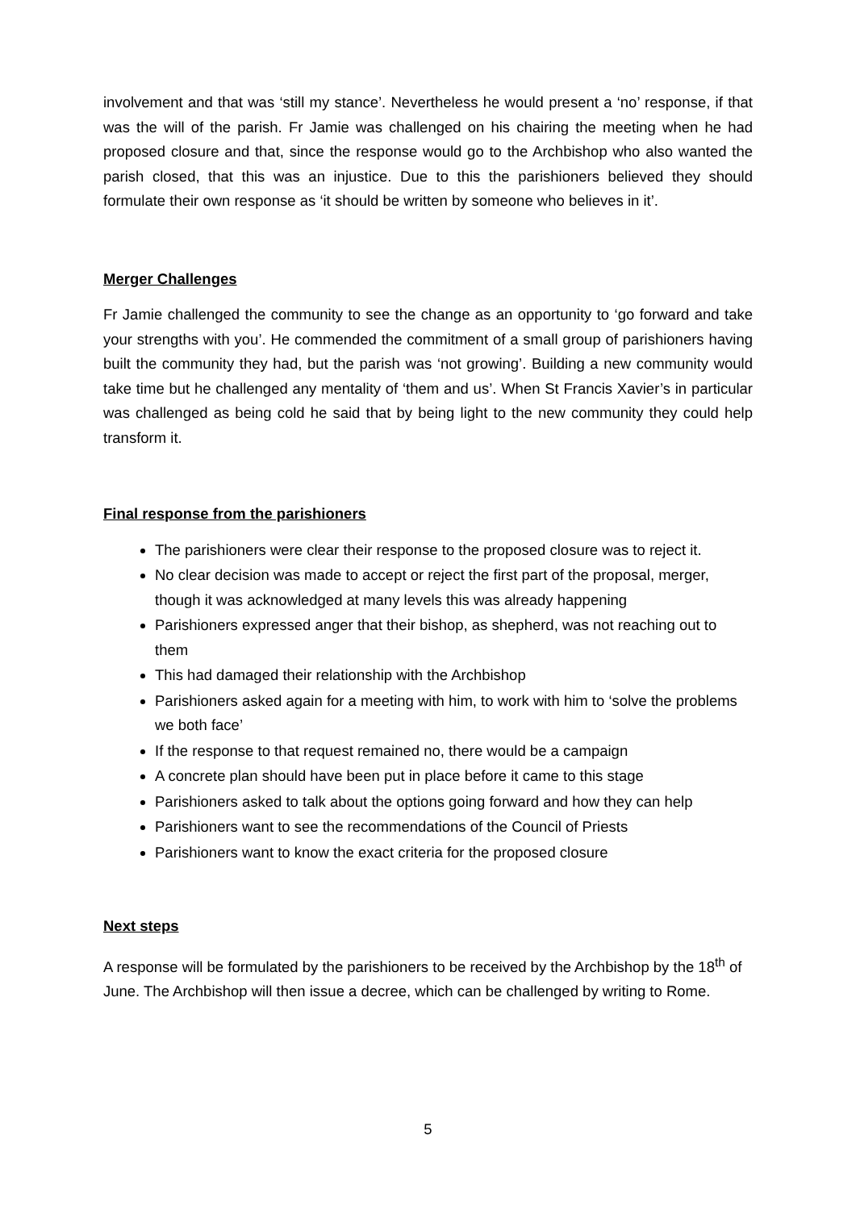involvement and that was ‘still my stance’. Nevertheless he would present a ‘no’ response, if that was the will of the parish. Fr Jamie was challenged on his chairing the meeting when he had proposed closure and that, since the response would go to the Archbishop who also wanted the parish closed, that this was an injustice. Due to this the parishioners believed they should formulate their own response as ‘it should be written by someone who believes in it’.
Merger Challenges
Fr Jamie challenged the community to see the change as an opportunity to ‘go forward and take your strengths with you’. He commended the commitment of a small group of parishioners having built the community they had, but the parish was ‘not growing’. Building a new community would take time but he challenged any mentality of ‘them and us’. When St Francis Xavier’s in particular was challenged as being cold he said that by being light to the new community they could help transform it.
Final response from the parishioners
The parishioners were clear their response to the proposed closure was to reject it.
No clear decision was made to accept or reject the first part of the proposal, merger, though it was acknowledged at many levels this was already happening
Parishioners expressed anger that their bishop, as shepherd, was not reaching out to them
This had damaged their relationship with the Archbishop
Parishioners asked again for a meeting with him, to work with him to ‘solve the problems we both face’
If the response to that request remained no, there would be a campaign
A concrete plan should have been put in place before it came to this stage
Parishioners asked to talk about the options going forward and how they can help
Parishioners want to see the recommendations of the Council of Priests
Parishioners want to know the exact criteria for the proposed closure
Next steps
A response will be formulated by the parishioners to be received by the Archbishop by the 18<sup>th</sup> of June. The Archbishop will then issue a decree, which can be challenged by writing to Rome.
5